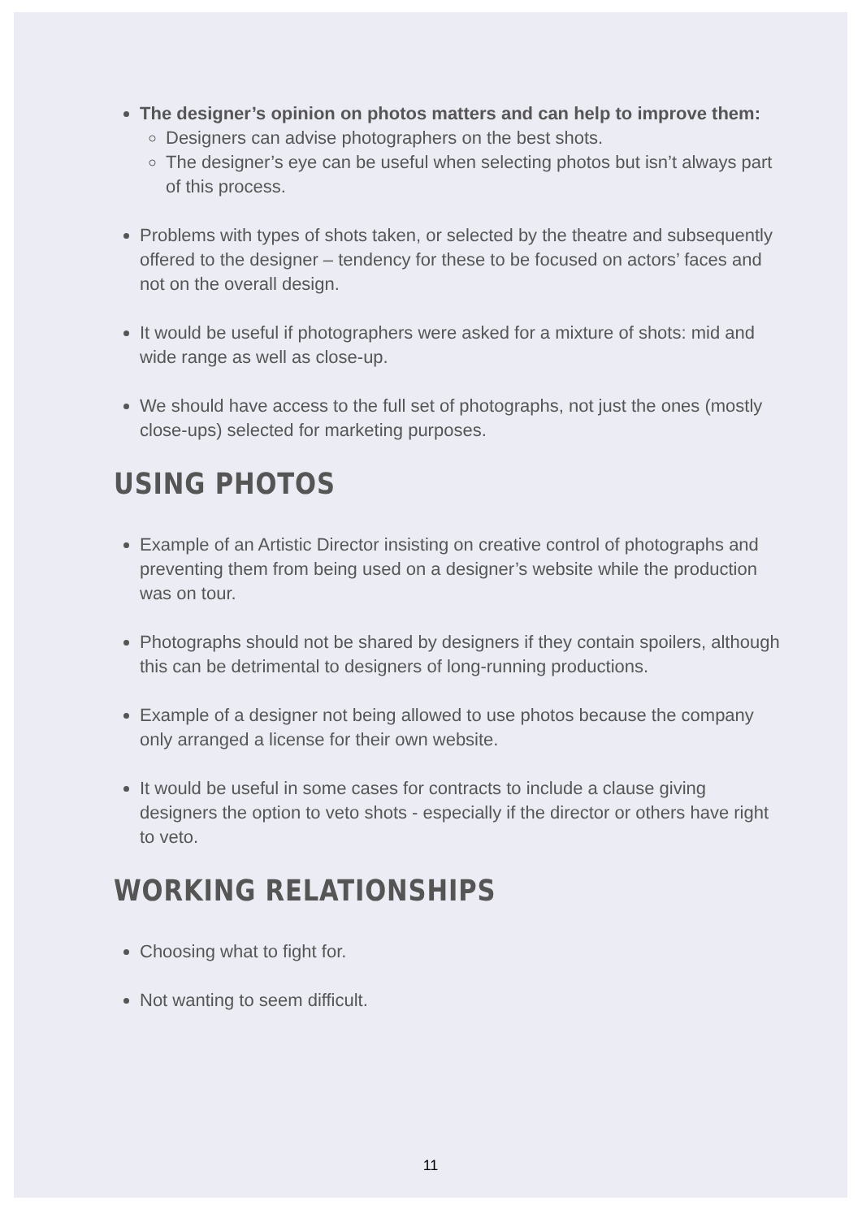The designer’s opinion on photos matters and can help to improve them:
Designers can advise photographers on the best shots.
The designer’s eye can be useful when selecting photos but isn’t always part of this process.
Problems with types of shots taken, or selected by the theatre and subsequently offered to the designer – tendency for these to be focused on actors’ faces and not on the overall design.
It would be useful if photographers were asked for a mixture of shots: mid and wide range as well as close-up.
We should have access to the full set of photographs, not just the ones (mostly close-ups) selected for marketing purposes.
USING PHOTOS
Example of an Artistic Director insisting on creative control of photographs and preventing them from being used on a designer’s website while the production was on tour.
Photographs should not be shared by designers if they contain spoilers, although this can be detrimental to designers of long-running productions.
Example of a designer not being allowed to use photos because the company only arranged a license for their own website.
It would be useful in some cases for contracts to include a clause giving designers the option to veto shots - especially if the director or others have right to veto.
WORKING RELATIONSHIPS
Choosing what to fight for.
Not wanting to seem difficult.
11